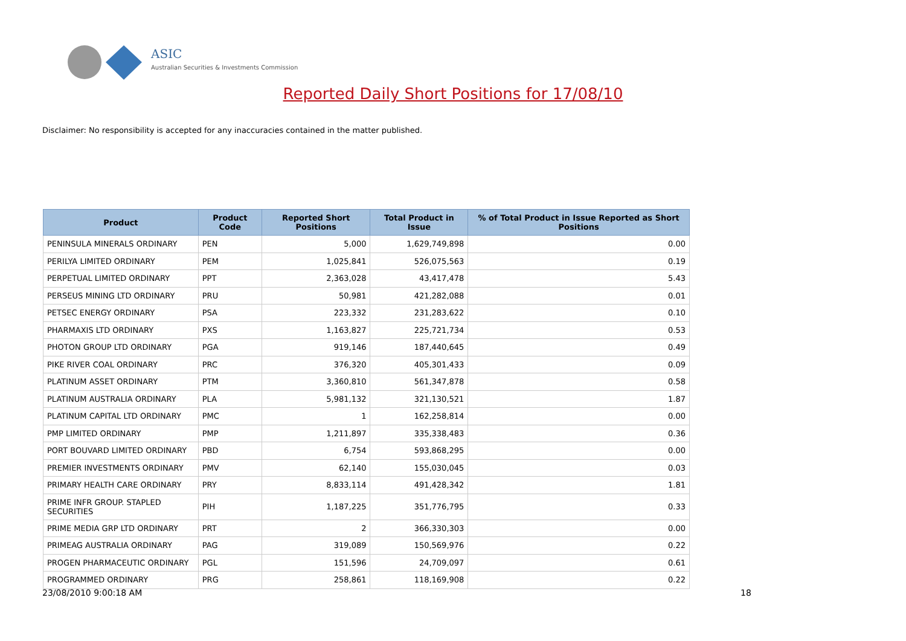ASIC
Australian Securities & Investments Commission
Reported Daily Short Positions for 17/08/10
Disclaimer: No responsibility is accepted for any inaccuracies contained in the matter published.
| Product | Product Code | Reported Short Positions | Total Product in Issue | % of Total Product in Issue Reported as Short Positions |
| --- | --- | --- | --- | --- |
| PENINSULA MINERALS ORDINARY | PEN | 5,000 | 1,629,749,898 | 0.00 |
| PERILYA LIMITED ORDINARY | PEM | 1,025,841 | 526,075,563 | 0.19 |
| PERPETUAL LIMITED ORDINARY | PPT | 2,363,028 | 43,417,478 | 5.43 |
| PERSEUS MINING LTD ORDINARY | PRU | 50,981 | 421,282,088 | 0.01 |
| PETSEC ENERGY ORDINARY | PSA | 223,332 | 231,283,622 | 0.10 |
| PHARMAXIS LTD ORDINARY | PXS | 1,163,827 | 225,721,734 | 0.53 |
| PHOTON GROUP LTD ORDINARY | PGA | 919,146 | 187,440,645 | 0.49 |
| PIKE RIVER COAL ORDINARY | PRC | 376,320 | 405,301,433 | 0.09 |
| PLATINUM ASSET ORDINARY | PTM | 3,360,810 | 561,347,878 | 0.58 |
| PLATINUM AUSTRALIA ORDINARY | PLA | 5,981,132 | 321,130,521 | 1.87 |
| PLATINUM CAPITAL LTD ORDINARY | PMC | 1 | 162,258,814 | 0.00 |
| PMP LIMITED ORDINARY | PMP | 1,211,897 | 335,338,483 | 0.36 |
| PORT BOUVARD LIMITED ORDINARY | PBD | 6,754 | 593,868,295 | 0.00 |
| PREMIER INVESTMENTS ORDINARY | PMV | 62,140 | 155,030,045 | 0.03 |
| PRIMARY HEALTH CARE ORDINARY | PRY | 8,833,114 | 491,428,342 | 1.81 |
| PRIME INFR GROUP. STAPLED SECURITIES | PIH | 1,187,225 | 351,776,795 | 0.33 |
| PRIME MEDIA GRP LTD ORDINARY | PRT | 2 | 366,330,303 | 0.00 |
| PRIMEAG AUSTRALIA ORDINARY | PAG | 319,089 | 150,569,976 | 0.22 |
| PROGEN PHARMACEUTIC ORDINARY | PGL | 151,596 | 24,709,097 | 0.61 |
| PROGRAMMED ORDINARY | PRG | 258,861 | 118,169,908 | 0.22 |
23/08/2010 9:00:18 AM 18